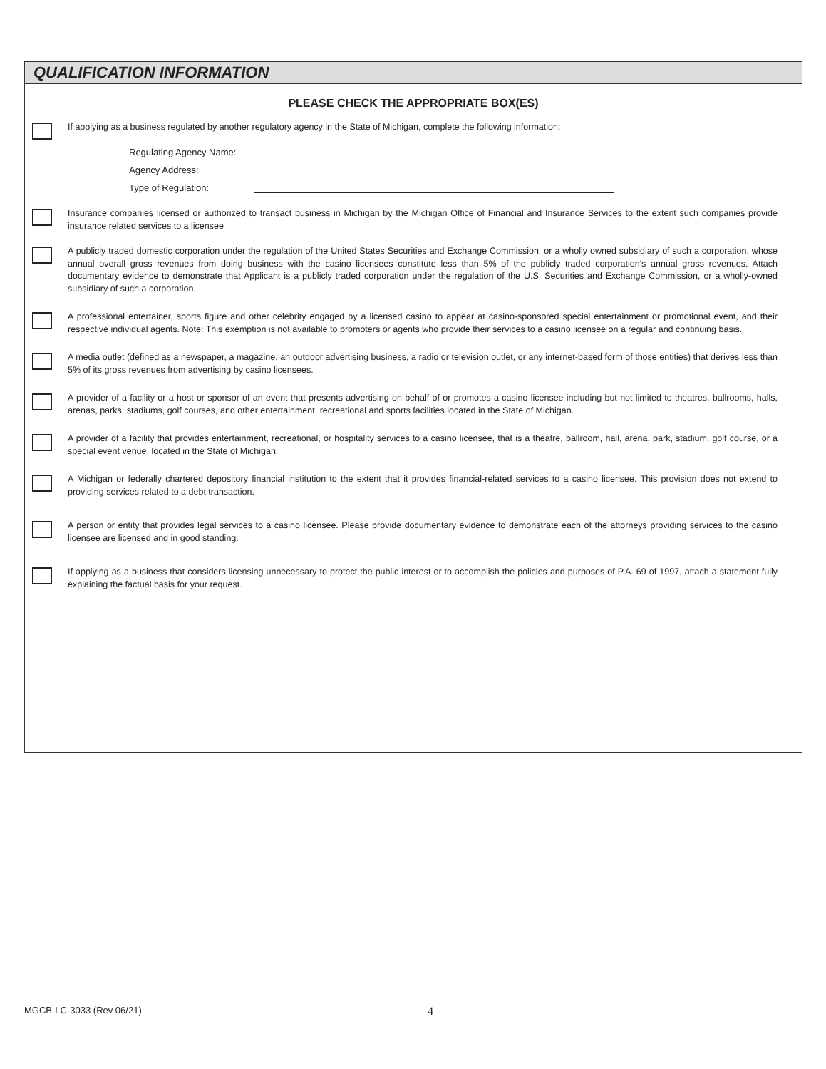QUALIFICATION INFORMATION
PLEASE CHECK THE APPROPRIATE BOX(ES)
If applying as a business regulated by another regulatory agency in the State of Michigan, complete the following information:
Regulating Agency Name:
Agency Address:
Type of Regulation:
Insurance companies licensed or authorized to transact business in Michigan by the Michigan Office of Financial and Insurance Services to the extent such companies provide insurance related services to a licensee
A publicly traded domestic corporation under the regulation of the United States Securities and Exchange Commission, or a wholly owned subsidiary of such a corporation, whose annual overall gross revenues from doing business with the casino licensees constitute less than 5% of the publicly traded corporation's annual gross revenues. Attach documentary evidence to demonstrate that Applicant is a publicly traded corporation under the regulation of the U.S. Securities and Exchange Commission, or a wholly-owned subsidiary of such a corporation.
A professional entertainer, sports figure and other celebrity engaged by a licensed casino to appear at casino-sponsored special entertainment or promotional event, and their respective individual agents. Note: This exemption is not available to promoters or agents who provide their services to a casino licensee on a regular and continuing basis.
A media outlet (defined as a newspaper, a magazine, an outdoor advertising business, a radio or television outlet, or any internet-based form of those entities) that derives less than 5% of its gross revenues from advertising by casino licensees.
A provider of a facility or a host or sponsor of an event that presents advertising on behalf of or promotes a casino licensee including but not limited to theatres, ballrooms, halls, arenas, parks, stadiums, golf courses, and other entertainment, recreational and sports facilities located in the State of Michigan.
A provider of a facility that provides entertainment, recreational, or hospitality services to a casino licensee, that is a theatre, ballroom, hall, arena, park, stadium, golf course, or a special event venue, located in the State of Michigan.
A Michigan or federally chartered depository financial institution to the extent that it provides financial-related services to a casino licensee. This provision does not extend to providing services related to a debt transaction.
A person or entity that provides legal services to a casino licensee. Please provide documentary evidence to demonstrate each of the attorneys providing services to the casino licensee are licensed and in good standing.
If applying as a business that considers licensing unnecessary to protect the public interest or to accomplish the policies and purposes of P.A. 69 of 1997, attach a statement fully explaining the factual basis for your request.
MGCB-LC-3033 (Rev 06/21) 4